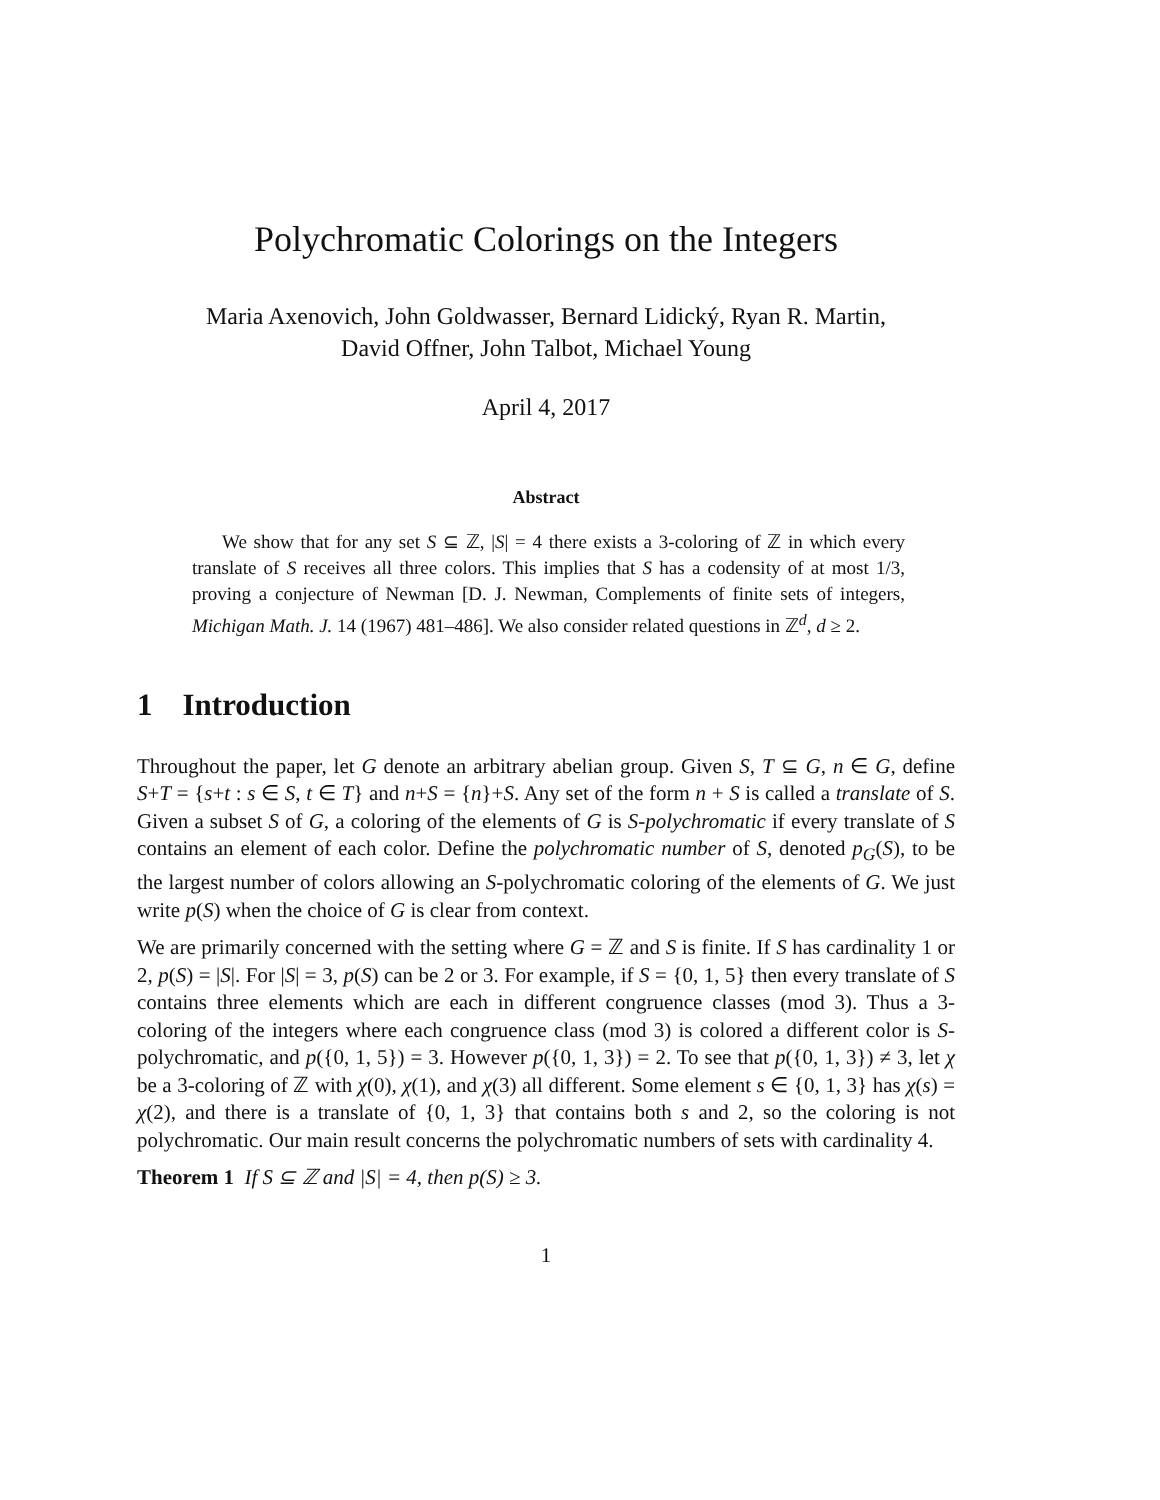Polychromatic Colorings on the Integers
Maria Axenovich, John Goldwasser, Bernard Lidický, Ryan R. Martin,
David Offner, John Talbot, Michael Young
April 4, 2017
Abstract
We show that for any set S ⊆ ℤ, |S| = 4 there exists a 3-coloring of ℤ in which every translate of S receives all three colors. This implies that S has a codensity of at most 1/3, proving a conjecture of Newman [D. J. Newman, Complements of finite sets of integers, Michigan Math. J. 14 (1967) 481–486]. We also consider related questions in ℤ<sup>d</sup>, d ≥ 2.
1 Introduction
Throughout the paper, let G denote an arbitrary abelian group. Given S, T ⊆ G, n ∈ G, define S+T = {s+t : s ∈ S, t ∈ T} and n+S = {n}+S. Any set of the form n + S is called a translate of S. Given a subset S of G, a coloring of the elements of G is S-polychromatic if every translate of S contains an element of each color. Define the polychromatic number of S, denoted p<sub>G</sub>(S), to be the largest number of colors allowing an S-polychromatic coloring of the elements of G. We just write p(S) when the choice of G is clear from context.
We are primarily concerned with the setting where G = ℤ and S is finite. If S has cardinality 1 or 2, p(S) = |S|. For |S| = 3, p(S) can be 2 or 3. For example, if S = {0, 1, 5} then every translate of S contains three elements which are each in different congruence classes (mod 3). Thus a 3-coloring of the integers where each congruence class (mod 3) is colored a different color is S-polychromatic, and p({0, 1, 5}) = 3. However p({0, 1, 3}) = 2. To see that p({0, 1, 3}) ≠ 3, let χ be a 3-coloring of ℤ with χ(0), χ(1), and χ(3) all different. Some element s ∈ {0, 1, 3} has χ(s) = χ(2), and there is a translate of {0, 1, 3} that contains both s and 2, so the coloring is not polychromatic. Our main result concerns the polychromatic numbers of sets with cardinality 4.
Theorem 1 If S ⊆ ℤ and |S| = 4, then p(S) ≥ 3.
1